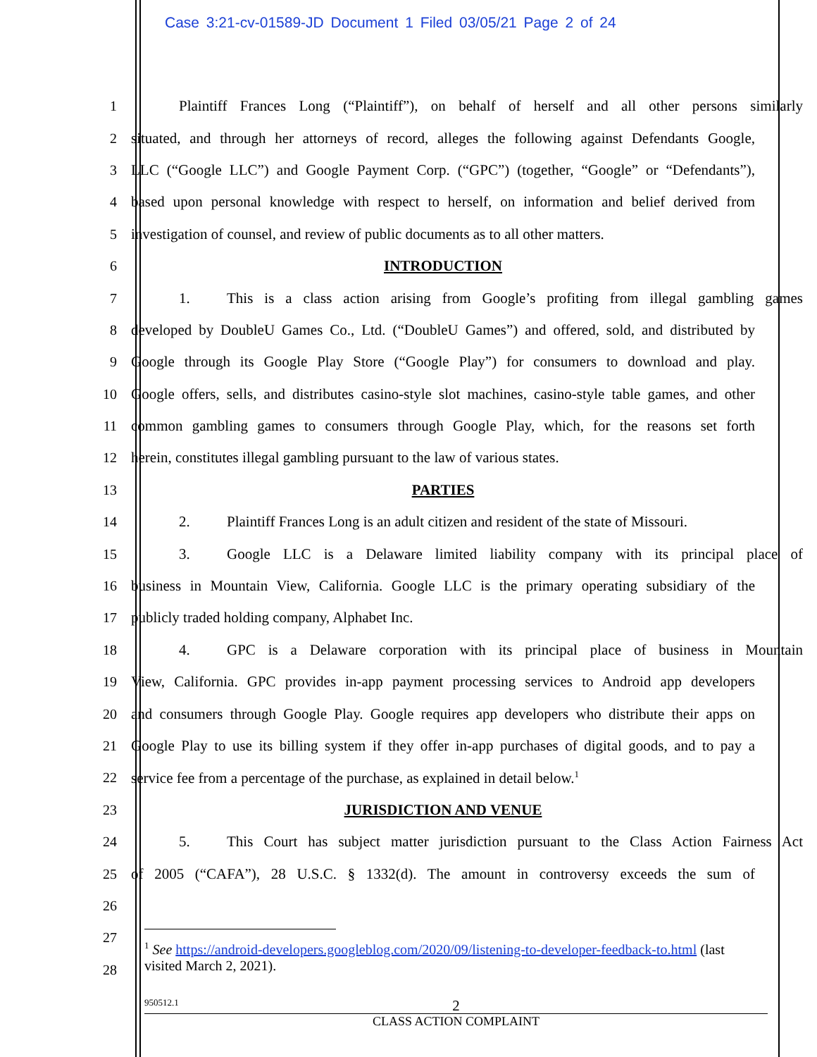Case 3:21-cv-01589-JD Document 1 Filed 03/05/21 Page 2 of 24
1
Plaintiff Frances Long (“Plaintiff”), on behalf of herself and all other persons similarly
2
situated, and through her attorneys of record, alleges the following against Defendants Google,
3
LLC (“Google LLC”) and Google Payment Corp. (“GPC”) (together, “Google” or “Defendants”),
4
based upon personal knowledge with respect to herself, on information and belief derived from
5
investigation of counsel, and review of public documents as to all other matters.
6 INTRODUCTION
7
1. This is a class action arising from Google’s profiting from illegal gambling games
8
developed by DoubleU Games Co., Ltd. (“DoubleU Games”) and offered, sold, and distributed by
9
Google through its Google Play Store (“Google Play”) for consumers to download and play.
10
Google offers, sells, and distributes casino-style slot machines, casino-style table games, and other
11
common gambling games to consumers through Google Play, which, for the reasons set forth
12
herein, constitutes illegal gambling pursuant to the law of various states.
13 PARTIES
14
2. Plaintiff Frances Long is an adult citizen and resident of the state of Missouri.
15
3. Google LLC is a Delaware limited liability company with its principal place of
16
business in Mountain View, California. Google LLC is the primary operating subsidiary of the
17 publicly traded holding company, Alphabet Inc.
18
4. GPC is a Delaware corporation with its principal place of business in Mountain
19
View, California. GPC provides in-app payment processing services to Android app developers
20
and consumers through Google Play. Google requires app developers who distribute their apps on
21
Google Play to use its billing system if they offer in-app purchases of digital goods, and to pay a
22
service fee from a percentage of the purchase, as explained in detail below.<sup>1</sup>
23 JURISDICTION AND VENUE
24
5. This Court has subject matter jurisdiction pursuant to the Class Action Fairness Act
25
of 2005 (“CAFA”), 28 U.S.C. § 1332(d). The amount in controversy exceeds the sum of
26
27
28
<sup>1</sup> See https://android-developers.googleblog.com/2020/09/listening-to-developer-feedback-to.html (last visited March 2, 2021).
950512.1 2
CLASS ACTION COMPLAINT